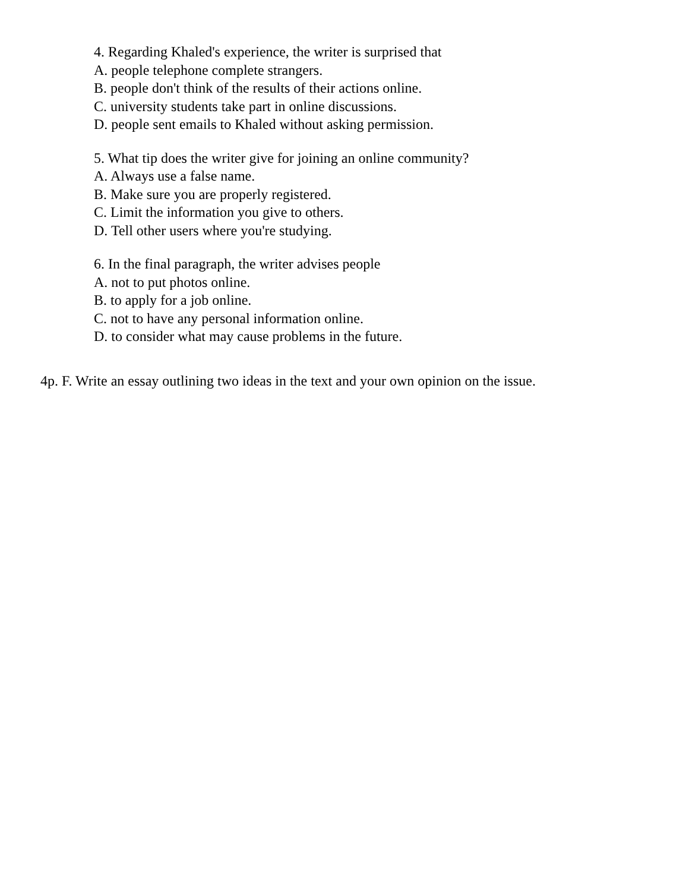4. Regarding Khaled's experience, the writer is surprised that
A. people telephone complete strangers.
B. people don't think of the results of their actions online.
C. university students take part in online discussions.
D. people sent emails to Khaled without asking permission.
5. What tip does the writer give for joining an online community?
A. Always use a false name.
B. Make sure you are properly registered.
C. Limit the information you give to others.
D. Tell other users where you're studying.
6. In the final paragraph, the writer advises people
A. not to put photos online.
B. to apply for a job online.
C. not to have any personal information online.
D. to consider what may cause problems in the future.
4p. F. Write an essay outlining two ideas in the text and your own opinion on the issue.